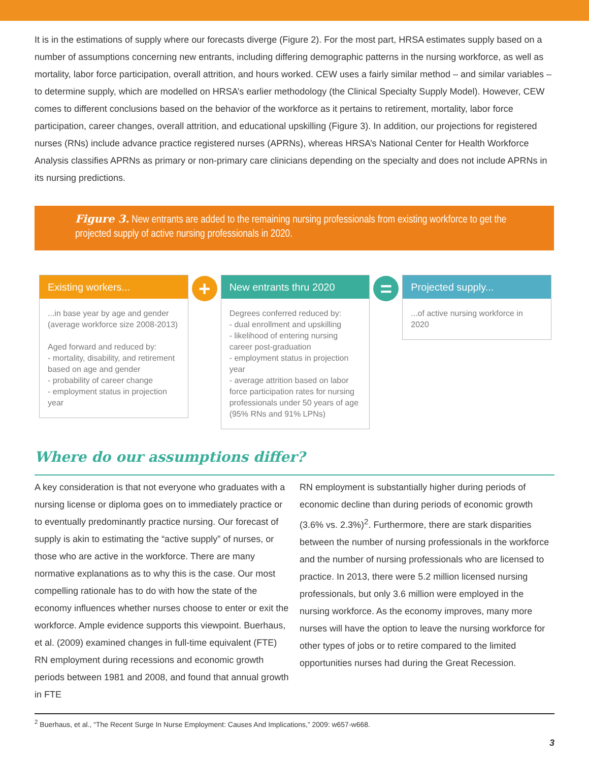It is in the estimations of supply where our forecasts diverge (Figure 2). For the most part, HRSA estimates supply based on a number of assumptions concerning new entrants, including differing demographic patterns in the nursing workforce, as well as mortality, labor force participation, overall attrition, and hours worked. CEW uses a fairly similar method – and similar variables – to determine supply, which are modelled on HRSA’s earlier methodology (the Clinical Specialty Supply Model). However, CEW comes to different conclusions based on the behavior of the workforce as it pertains to retirement, mortality, labor force participation, career changes, overall attrition, and educational upskilling (Figure 3). In addition, our projections for registered nurses (RNs) include advance practice registered nurses (APRNs), whereas HRSA’s National Center for Health Workforce Analysis classifies APRNs as primary or non-primary care clinicians depending on the specialty and does not include APRNs in its nursing predictions.
Figure 3. New entrants are added to the remaining nursing professionals from existing workforce to get the projected supply of active nursing professionals in 2020.
Existing workers...
...in base year by age and gender (average workforce size 2008-2013)
Aged forward and reduced by:
- mortality, disability, and retirement based on age and gender
- probability of career change
- employment status in projection year
+
New entrants thru 2020
Degrees conferred reduced by:
- dual enrollment and upskilling
- likelihood of entering nursing career post-graduation
- employment status in projection year
- average attrition based on labor force participation rates for nursing professionals under 50 years of age (95% RNs and 91% LPNs)
=
Projected supply...
...of active nursing workforce in 2020
Where do our assumptions differ?
A key consideration is that not everyone who graduates with a nursing license or diploma goes on to immediately practice or to eventually predominantly practice nursing. Our forecast of supply is akin to estimating the “active supply” of nurses, or those who are active in the workforce. There are many normative explanations as to why this is the case. Our most compelling rationale has to do with how the state of the economy influences whether nurses choose to enter or exit the workforce. Ample evidence supports this viewpoint. Buerhaus, et al. (2009) examined changes in full-time equivalent (FTE) RN employment during recessions and economic growth periods between 1981 and 2008, and found that annual growth in FTE
RN employment is substantially higher during periods of economic decline than during periods of economic growth (3.6% vs. 2.3%)<sup>2</sup>. Furthermore, there are stark disparities between the number of nursing professionals in the workforce and the number of nursing professionals who are licensed to practice. In 2013, there were 5.2 million licensed nursing professionals, but only 3.6 million were employed in the nursing workforce. As the economy improves, many more nurses will have the option to leave the nursing workforce for other types of jobs or to retire compared to the limited opportunities nurses had during the Great Recession.
<sup>2</sup> Buerhaus, et al., “The Recent Surge In Nurse Employment: Causes And Implications,” 2009: w657-w668.
3